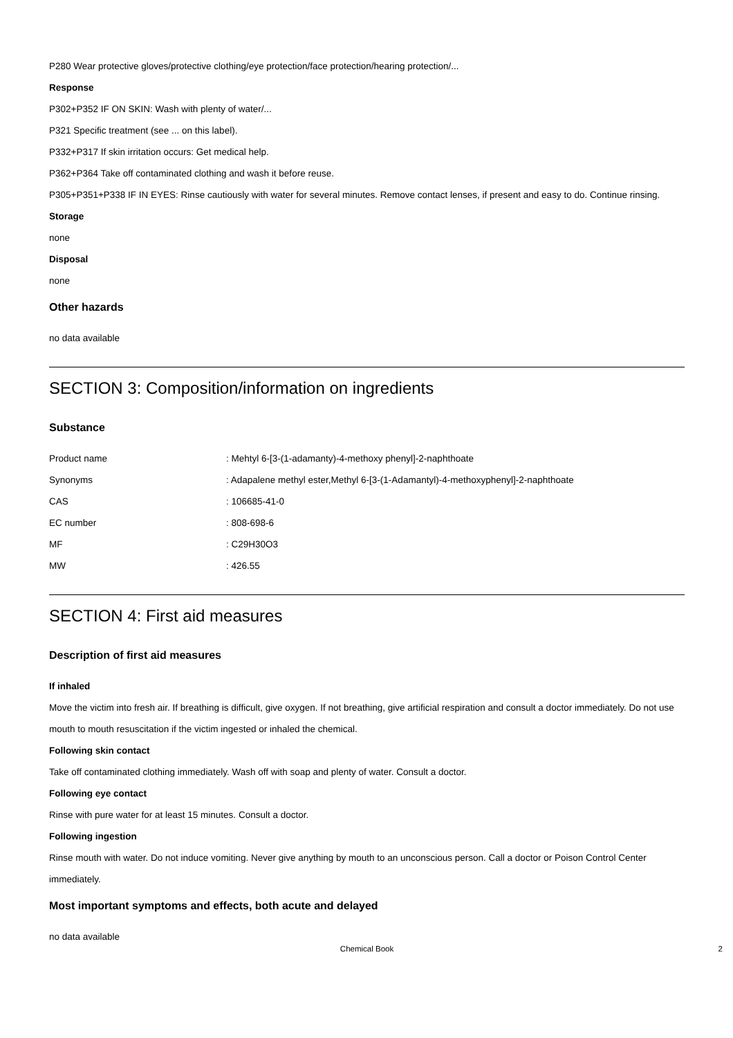P280 Wear protective gloves/protective clothing/eye protection/face protection/hearing protection/...
Response
P302+P352 IF ON SKIN: Wash with plenty of water/...
P321 Specific treatment (see ... on this label).
P332+P317 If skin irritation occurs: Get medical help.
P362+P364 Take off contaminated clothing and wash it before reuse.
P305+P351+P338 IF IN EYES: Rinse cautiously with water for several minutes. Remove contact lenses, if present and easy to do. Continue rinsing.
Storage
none
Disposal
none
Other hazards
no data available
SECTION 3: Composition/information on ingredients
Substance
| Product name | : Mehtyl 6-[3-(1-adamanty)-4-methoxy phenyl]-2-naphthoate |
| Synonyms | : Adapalene methyl ester,Methyl 6-[3-(1-Adamantyl)-4-methoxyphenyl]-2-naphthoate |
| CAS | : 106685-41-0 |
| EC number | : 808-698-6 |
| MF | : C29H30O3 |
| MW | : 426.55 |
SECTION 4: First aid measures
Description of first aid measures
If inhaled
Move the victim into fresh air. If breathing is difficult, give oxygen. If not breathing, give artificial respiration and consult a doctor immediately. Do not use mouth to mouth resuscitation if the victim ingested or inhaled the chemical.
Following skin contact
Take off contaminated clothing immediately. Wash off with soap and plenty of water. Consult a doctor.
Following eye contact
Rinse with pure water for at least 15 minutes. Consult a doctor.
Following ingestion
Rinse mouth with water. Do not induce vomiting. Never give anything by mouth to an unconscious person. Call a doctor or Poison Control Center immediately.
Most important symptoms and effects, both acute and delayed
no data available
Chemical Book 2